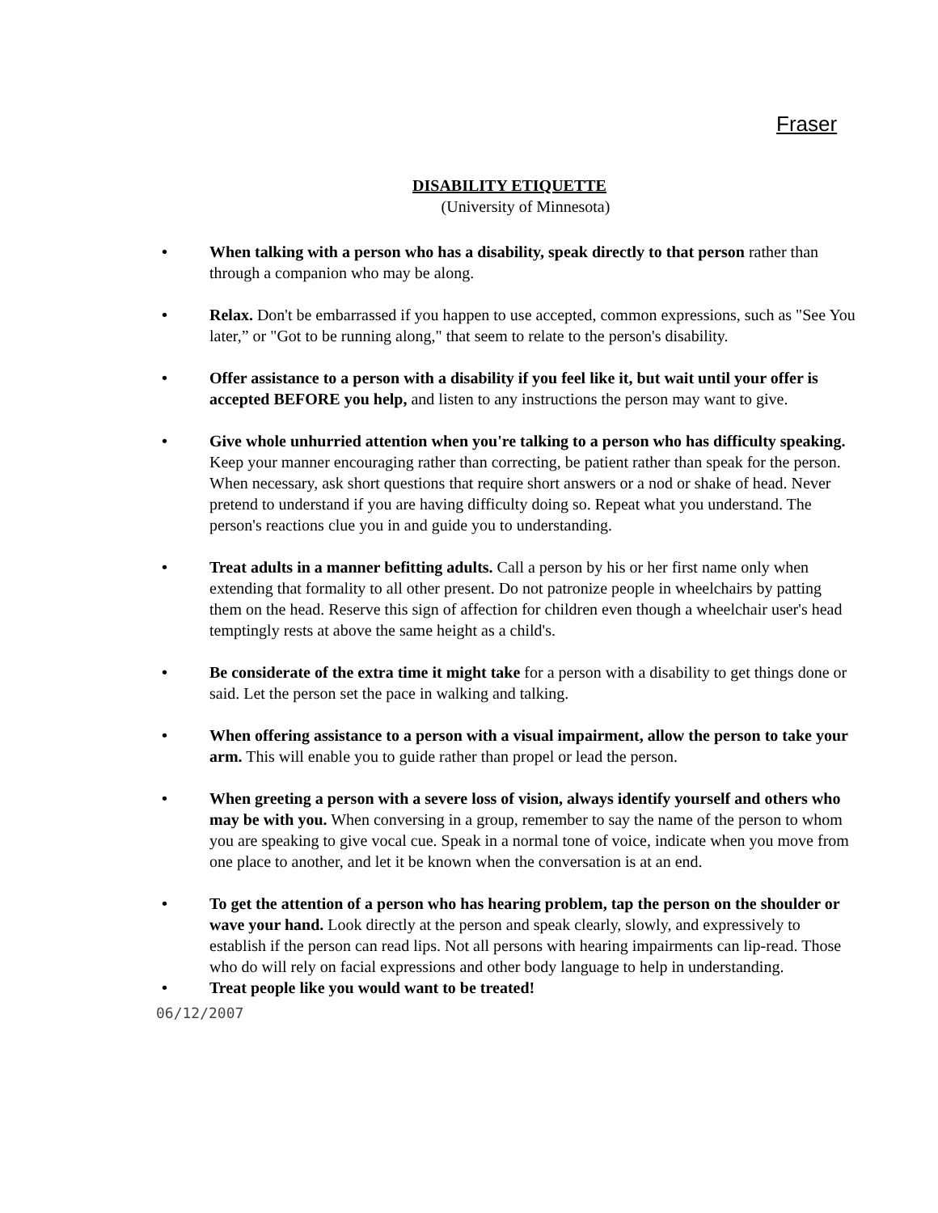Fraser
DISABILITY ETIQUETTE
(University of Minnesota)
• When talking with a person who has a disability, speak directly to that person rather than through a companion who may be along.
• Relax. Don't be embarrassed if you happen to use accepted, common expressions, such as "See You later,” or "Got to be running along," that seem to relate to the person's disability.
• Offer assistance to a person with a disability if you feel like it, but wait until your offer is accepted BEFORE you help, and listen to any instructions the person may want to give.
• Give whole unhurried attention when you're talking to a person who has difficulty speaking. Keep your manner encouraging rather than correcting, be patient rather than speak for the person. When necessary, ask short questions that require short answers or a nod or shake of head. Never pretend to understand if you are having difficulty doing so. Repeat what you understand. The person's reactions clue you in and guide you to understanding.
• Treat adults in a manner befitting adults. Call a person by his or her first name only when extending that formality to all other present. Do not patronize people in wheelchairs by patting them on the head. Reserve this sign of affection for children even though a wheelchair user's head temptingly rests at above the same height as a child's.
• Be considerate of the extra time it might take for a person with a disability to get things done or said. Let the person set the pace in walking and talking.
• When offering assistance to a person with a visual impairment, allow the person to take your arm. This will enable you to guide rather than propel or lead the person.
• When greeting a person with a severe loss of vision, always identify yourself and others who may be with you. When conversing in a group, remember to say the name of the person to whom you are speaking to give vocal cue. Speak in a normal tone of voice, indicate when you move from one place to another, and let it be known when the conversation is at an end.
• To get the attention of a person who has hearing problem, tap the person on the shoulder or wave your hand. Look directly at the person and speak clearly, slowly, and expressively to establish if the person can read lips. Not all persons with hearing impairments can lip-read. Those who do will rely on facial expressions and other body language to help in understanding.
• Treat people like you would want to be treated!
06/12/2007